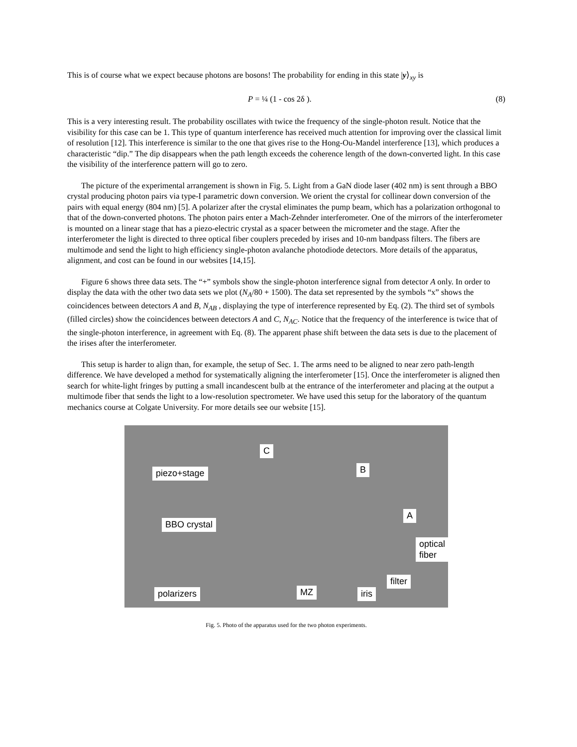This is of course what we expect because photons are bosons! The probability for ending in this state |y⟩<sub>xy</sub> is
P = ¼ (1 - cos 2δ ). (8)
This is a very interesting result. The probability oscillates with twice the frequency of the single-photon result. Notice that the visibility for this case can be 1. This type of quantum interference has received much attention for improving over the classical limit of resolution [12]. This interference is similar to the one that gives rise to the Hong-Ou-Mandel interference [13], which produces a characteristic “dip.” The dip disappears when the path length exceeds the coherence length of the down-converted light. In this case the visibility of the interference pattern will go to zero.
The picture of the experimental arrangement is shown in Fig. 5. Light from a GaN diode laser (402 nm) is sent through a BBO crystal producing photon pairs via type-I parametric down conversion. We orient the crystal for collinear down conversion of the pairs with equal energy (804 nm) [5]. A polarizer after the crystal eliminates the pump beam, which has a polarization orthogonal to that of the down-converted photons. The photon pairs enter a Mach-Zehnder interferometer. One of the mirrors of the interferometer is mounted on a linear stage that has a piezo-electric crystal as a spacer between the micrometer and the stage. After the interferometer the light is directed to three optical fiber couplers preceded by irises and 10-nm bandpass filters. The fibers are multimode and send the light to high efficiency single-photon avalanche photodiode detectors. More details of the apparatus, alignment, and cost can be found in our websites [14,15].
Figure 6 shows three data sets. The “+” symbols show the single-photon interference signal from detector A only. In order to display the data with the other two data sets we plot (N<sub>A</sub>/80 + 1500). The data set represented by the symbols “x” shows the coincidences between detectors A and B, N<sub>AB</sub> , displaying the type of interference represented by Eq. (2). The third set of symbols (filled circles) show the coincidences between detectors A and C, N<sub>AC</sub>. Notice that the frequency of the interference is twice that of the single-photon interference, in agreement with Eq. (8). The apparent phase shift between the data sets is due to the placement of the irises after the interferometer.
This setup is harder to align than, for example, the setup of Sec. 1. The arms need to be aligned to near zero path-length difference. We have developed a method for systematically aligning the interferometer [15]. Once the interferometer is aligned then search for white-light fringes by putting a small incandescent bulb at the entrance of the interferometer and placing at the output a multimode fiber that sends the light to a low-resolution spectrometer. We have used this setup for the laboratory of the quantum mechanics course at Colgate University. For more details see our website [15].
C
B piezo+stage
A
BBO crystal
optical fiber
filter
polarizers MZ iris
Fig. 5. Photo of the apparatus used for the two photon experiments.